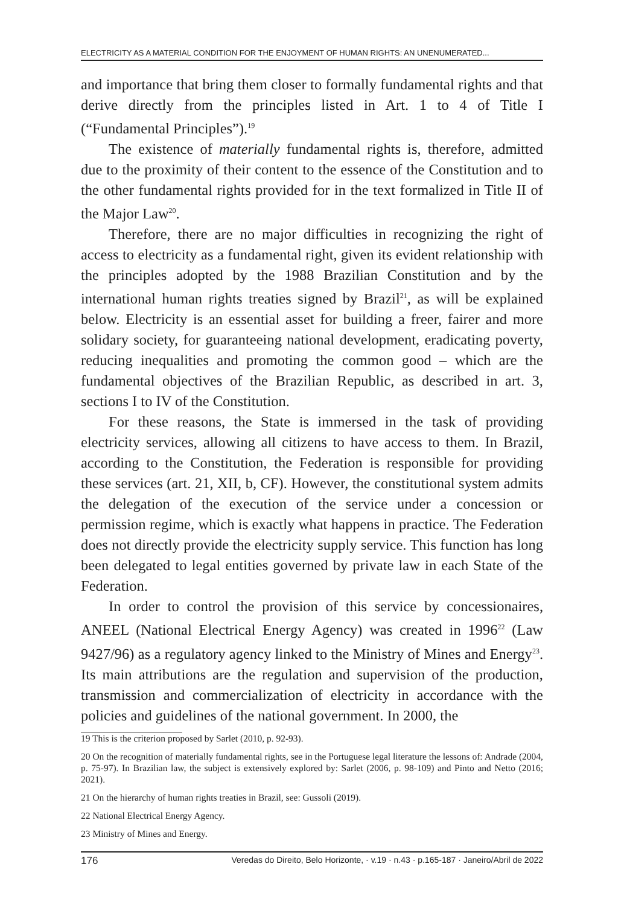ELECTRICITY AS A MATERIAL CONDITION FOR THE ENJOYMENT OF HUMAN RIGHTS: AN UNENUMERATED...
and importance that bring them closer to formally fundamental rights and that derive directly from the principles listed in Art. 1 to 4 of Title I (“Fundamental Principles”).<sup>19</sup>
The existence of materially fundamental rights is, therefore, admitted due to the proximity of their content to the essence of the Constitution and to the other fundamental rights provided for in the text formalized in Title II of the Major Law<sup>20</sup>.
Therefore, there are no major difficulties in recognizing the right of access to electricity as a fundamental right, given its evident relationship with the principles adopted by the 1988 Brazilian Constitution and by the international human rights treaties signed by Brazil<sup>21</sup>, as will be explained below. Electricity is an essential asset for building a freer, fairer and more solidary society, for guaranteeing national development, eradicating poverty, reducing inequalities and promoting the common good – which are the fundamental objectives of the Brazilian Republic, as described in art. 3, sections I to IV of the Constitution.
For these reasons, the State is immersed in the task of providing electricity services, allowing all citizens to have access to them. In Brazil, according to the Constitution, the Federation is responsible for providing these services (art. 21, XII, b, CF). However, the constitutional system admits the delegation of the execution of the service under a concession or permission regime, which is exactly what happens in practice. The Federation does not directly provide the electricity supply service. This function has long been delegated to legal entities governed by private law in each State of the Federation.
In order to control the provision of this service by concessionaires, ANEEL (National Electrical Energy Agency) was created in 1996<sup>22</sup> (Law 9427/96) as a regulatory agency linked to the Ministry of Mines and Energy<sup>23</sup>. Its main attributions are the regulation and supervision of the production, transmission and commercialization of electricity in accordance with the policies and guidelines of the national government. In 2000, the
19 This is the criterion proposed by Sarlet (2010, p. 92-93).
20 On the recognition of materially fundamental rights, see in the Portuguese legal literature the lessons of: Andrade (2004, p. 75-97). In Brazilian law, the subject is extensively explored by: Sarlet (2006, p. 98-109) and Pinto and Netto (2016; 2021).
21 On the hierarchy of human rights treaties in Brazil, see: Gussoli (2019).
22 National Electrical Energy Agency.
23 Ministry of Mines and Energy.
176 Veredas do Direito, Belo Horizonte, · v.19 · n.43 · p.165-187 · Janeiro/Abril de 2022